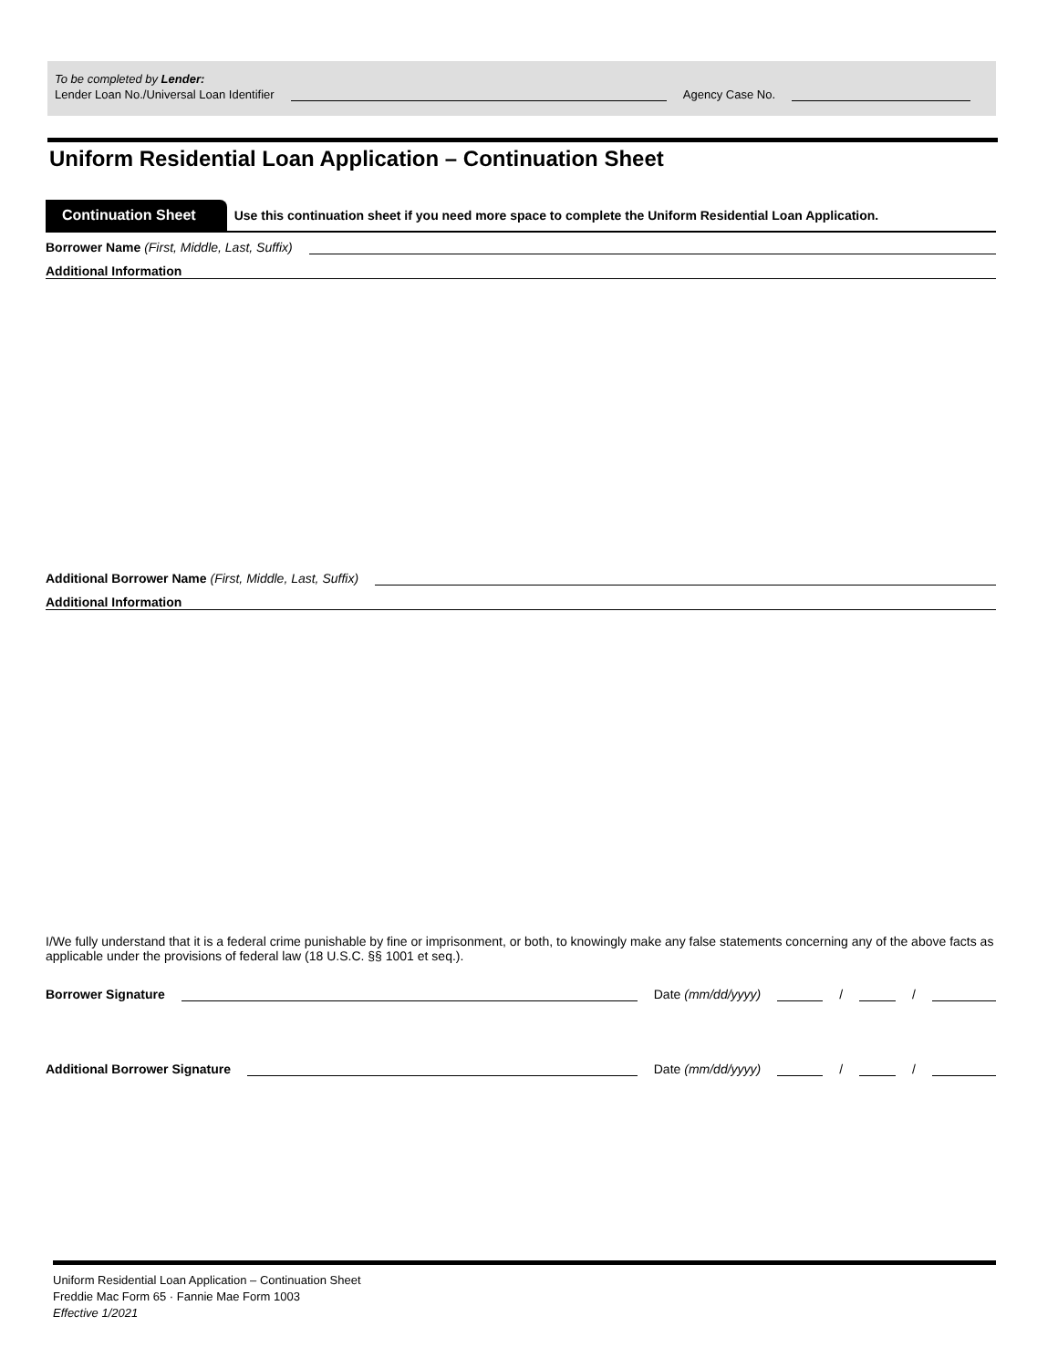To be completed by Lender:
Lender Loan No./Universal Loan Identifier Agency Case No.
Uniform Residential Loan Application – Continuation Sheet
Continuation Sheet Use this continuation sheet if you need more space to complete the Uniform Residential Loan Application.
Borrower Name (First, Middle, Last, Suffix)
Additional Information
Additional Borrower Name (First, Middle, Last, Suffix)
Additional Information
I/We fully understand that it is a federal crime punishable by fine or imprisonment, or both, to knowingly make any false statements concerning any of the above facts as applicable under the provisions of federal law (18 U.S.C. §§ 1001 et seq.).
Borrower Signature Date (mm/dd/yyyy) / /
Additional Borrower Signature Date (mm/dd/yyyy) / /
Uniform Residential Loan Application – Continuation Sheet
Freddie Mac Form 65 · Fannie Mae Form 1003
Effective 1/2021